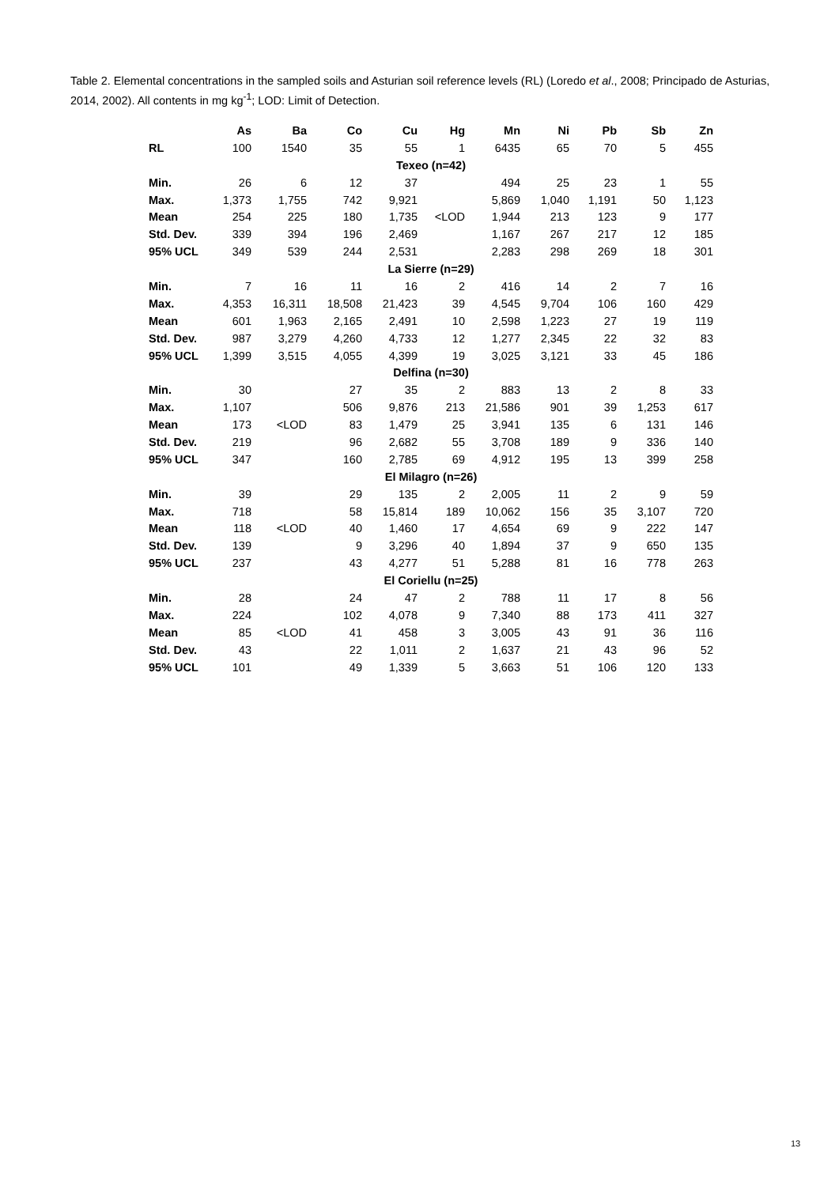Table 2. Elemental concentrations in the sampled soils and Asturian soil reference levels (RL) (Loredo et al., 2008; Principado de Asturias, 2014, 2002). All contents in mg kg<sup>-1</sup>; LOD: Limit of Detection.
| | As | Ba | Co | Cu | Hg | Mn | Ni | Pb | Sb | Zn |
| --- | --- | --- | --- | --- | --- | --- | --- | --- | --- | --- |
| RL | 100 | 1540 | 35 | 55 | 1 | 6435 | 65 | 70 | 5 | 455 |
| Texeo (n=42) | | | | | | | | | | |
| Min. | 26 | 6 | 12 | 37 | | 494 | 25 | 23 | 1 | 55 |
| Max. | 1,373 | 1,755 | 742 | 9,921 | | 5,869 | 1,040 | 1,191 | 50 | 1,123 |
| Mean | 254 | 225 | 180 | 1,735 | <LOD | 1,944 | 213 | 123 | 9 | 177 |
| Std. Dev. | 339 | 394 | 196 | 2,469 | | 1,167 | 267 | 217 | 12 | 185 |
| 95% UCL | 349 | 539 | 244 | 2,531 | | 2,283 | 298 | 269 | 18 | 301 |
| La Sierre (n=29) | | | | | | | | | | |
| Min. | 7 | 16 | 11 | 16 | 2 | 416 | 14 | 2 | 7 | 16 |
| Max. | 4,353 | 16,311 | 18,508 | 21,423 | 39 | 4,545 | 9,704 | 106 | 160 | 429 |
| Mean | 601 | 1,963 | 2,165 | 2,491 | 10 | 2,598 | 1,223 | 27 | 19 | 119 |
| Std. Dev. | 987 | 3,279 | 4,260 | 4,733 | 12 | 1,277 | 2,345 | 22 | 32 | 83 |
| 95% UCL | 1,399 | 3,515 | 4,055 | 4,399 | 19 | 3,025 | 3,121 | 33 | 45 | 186 |
| Delfina (n=30) | | | | | | | | | | |
| Min. | 30 | | 27 | 35 | 2 | 883 | 13 | 2 | 8 | 33 |
| Max. | 1,107 | | 506 | 9,876 | 213 | 21,586 | 901 | 39 | 1,253 | 617 |
| Mean | 173 | <LOD | 83 | 1,479 | 25 | 3,941 | 135 | 6 | 131 | 146 |
| Std. Dev. | 219 | | 96 | 2,682 | 55 | 3,708 | 189 | 9 | 336 | 140 |
| 95% UCL | 347 | | 160 | 2,785 | 69 | 4,912 | 195 | 13 | 399 | 258 |
| El Milagro (n=26) | | | | | | | | | | |
| Min. | 39 | | 29 | 135 | 2 | 2,005 | 11 | 2 | 9 | 59 |
| Max. | 718 | | 58 | 15,814 | 189 | 10,062 | 156 | 35 | 3,107 | 720 |
| Mean | 118 | <LOD | 40 | 1,460 | 17 | 4,654 | 69 | 9 | 222 | 147 |
| Std. Dev. | 139 | | 9 | 3,296 | 40 | 1,894 | 37 | 9 | 650 | 135 |
| 95% UCL | 237 | | 43 | 4,277 | 51 | 5,288 | 81 | 16 | 778 | 263 |
| El Coriellu (n=25) | | | | | | | | | | |
| Min. | 28 | | 24 | 47 | 2 | 788 | 11 | 17 | 8 | 56 |
| Max. | 224 | | 102 | 4,078 | 9 | 7,340 | 88 | 173 | 411 | 327 |
| Mean | 85 | <LOD | 41 | 458 | 3 | 3,005 | 43 | 91 | 36 | 116 |
| Std. Dev. | 43 | | 22 | 1,011 | 2 | 1,637 | 21 | 43 | 96 | 52 |
| 95% UCL | 101 | | 49 | 1,339 | 5 | 3,663 | 51 | 106 | 120 | 133 |
13